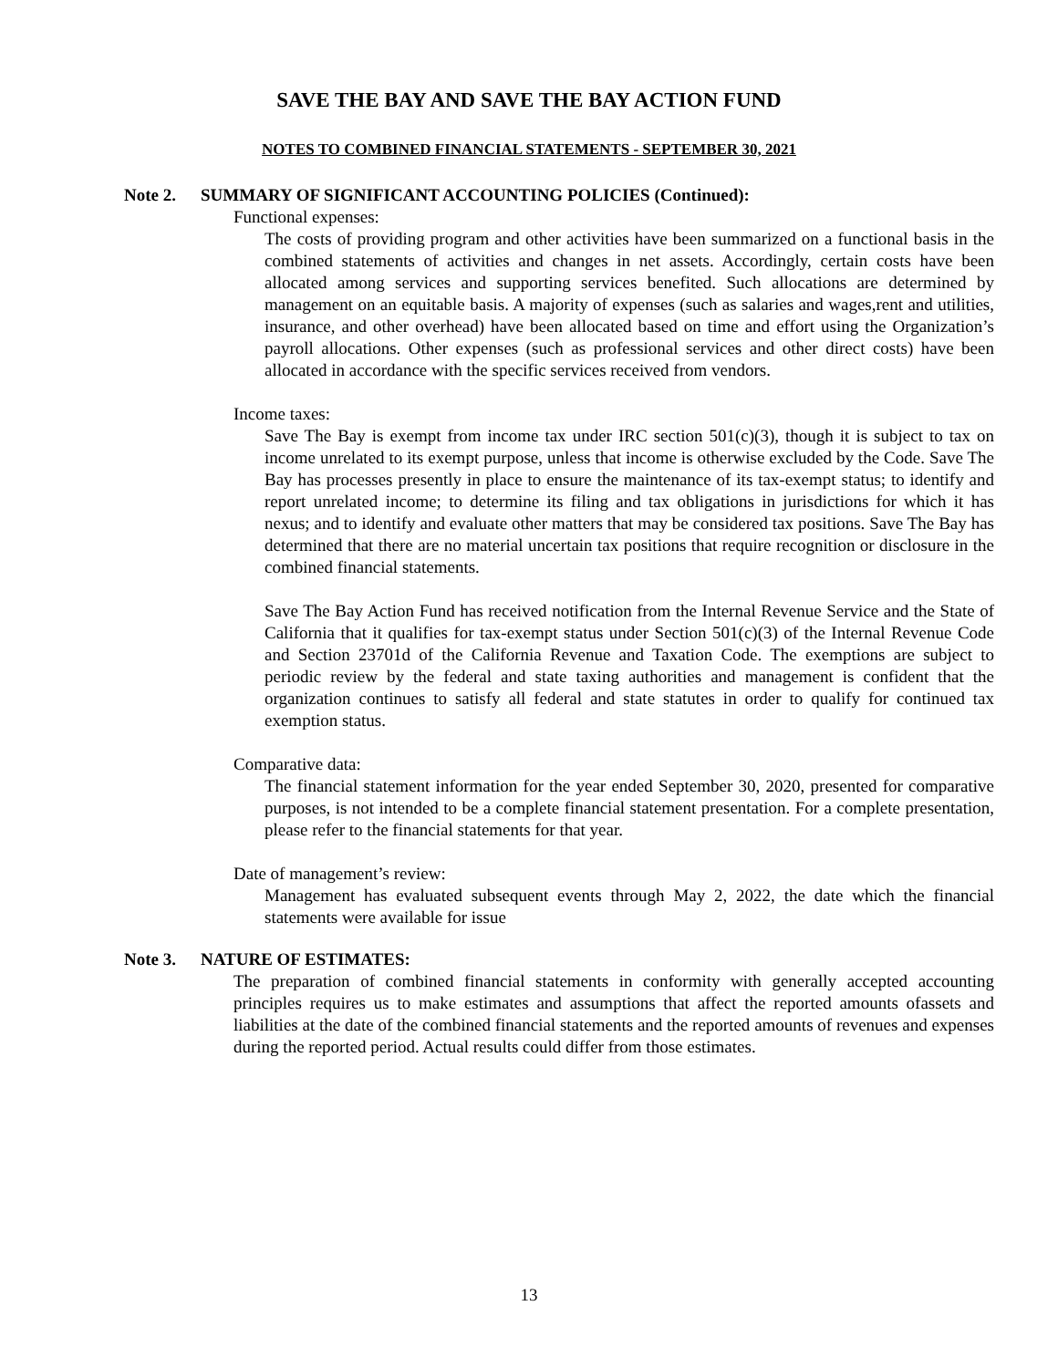SAVE THE BAY AND SAVE THE BAY ACTION FUND
NOTES TO COMBINED FINANCIAL STATEMENTS - SEPTEMBER 30, 2021
Note 2. SUMMARY OF SIGNIFICANT ACCOUNTING POLICIES (Continued):
Functional expenses:
The costs of providing program and other activities have been summarized on a functional basis in the combined statements of activities and changes in net assets. Accordingly, certain costs have been allocated among services and supporting services benefited. Such allocations are determined by management on an equitable basis. A majority of expenses (such as salaries and wages,rent and utilities, insurance, and other overhead) have been allocated based on time and effort using the Organization’s payroll allocations. Other expenses (such as professional services and other direct costs) have been allocated in accordance with the specific services received from vendors.
Income taxes:
Save The Bay is exempt from income tax under IRC section 501(c)(3), though it is subject to tax on income unrelated to its exempt purpose, unless that income is otherwise excluded by the Code. Save The Bay has processes presently in place to ensure the maintenance of its tax-exempt status; to identify and report unrelated income; to determine its filing and tax obligations in jurisdictions for which it has nexus; and to identify and evaluate other matters that may be considered tax positions. Save The Bay has determined that there are no material uncertain tax positions that require recognition or disclosure in the combined financial statements.
Save The Bay Action Fund has received notification from the Internal Revenue Service and the State of California that it qualifies for tax-exempt status under Section 501(c)(3) of the Internal Revenue Code and Section 23701d of the California Revenue and Taxation Code. The exemptions are subject to periodic review by the federal and state taxing authorities and management is confident that the organization continues to satisfy all federal and state statutes in order to qualify for continued tax exemption status.
Comparative data:
The financial statement information for the year ended September 30, 2020, presented for comparative purposes, is not intended to be a complete financial statement presentation. For a complete presentation, please refer to the financial statements for that year.
Date of management’s review:
Management has evaluated subsequent events through May 2, 2022, the date which the financial statements were available for issue
Note 3. NATURE OF ESTIMATES:
The preparation of combined financial statements in conformity with generally accepted accounting principles requires us to make estimates and assumptions that affect the reported amounts ofassets and liabilities at the date of the combined financial statements and the reported amounts of revenues and expenses during the reported period. Actual results could differ from those estimates.
13